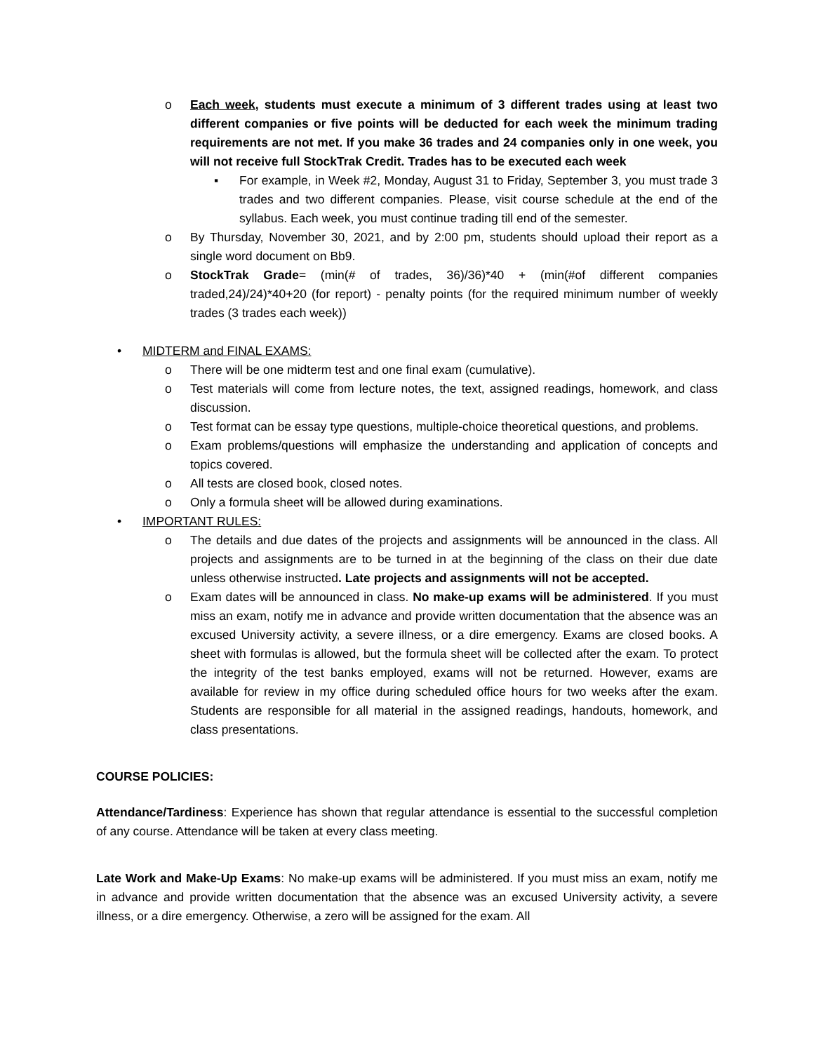o Each week, students must execute a minimum of 3 different trades using at least two different companies or five points will be deducted for each week the minimum trading requirements are not met. If you make 36 trades and 24 companies only in one week, you will not receive full StockTrak Credit. Trades has to be executed each week
▪ For example, in Week #2, Monday, August 31 to Friday, September 3, you must trade 3 trades and two different companies. Please, visit course schedule at the end of the syllabus. Each week, you must continue trading till end of the semester.
o By Thursday, November 30, 2021, and by 2:00 pm, students should upload their report as a single word document on Bb9.
o StockTrak Grade= (min(# of trades, 36)/36)*40 + (min(#of different companies traded,24)/24)*40+20 (for report) - penalty points (for the required minimum number of weekly trades (3 trades each week))
• MIDTERM and FINAL EXAMS:
o There will be one midterm test and one final exam (cumulative).
o Test materials will come from lecture notes, the text, assigned readings, homework, and class discussion.
o Test format can be essay type questions, multiple-choice theoretical questions, and problems.
o Exam problems/questions will emphasize the understanding and application of concepts and topics covered.
o All tests are closed book, closed notes.
o Only a formula sheet will be allowed during examinations.
• IMPORTANT RULES:
o The details and due dates of the projects and assignments will be announced in the class. All projects and assignments are to be turned in at the beginning of the class on their due date unless otherwise instructed. Late projects and assignments will not be accepted.
o Exam dates will be announced in class. No make-up exams will be administered. If you must miss an exam, notify me in advance and provide written documentation that the absence was an excused University activity, a severe illness, or a dire emergency. Exams are closed books. A sheet with formulas is allowed, but the formula sheet will be collected after the exam. To protect the integrity of the test banks employed, exams will not be returned. However, exams are available for review in my office during scheduled office hours for two weeks after the exam. Students are responsible for all material in the assigned readings, handouts, homework, and class presentations.
COURSE POLICIES:
Attendance/Tardiness: Experience has shown that regular attendance is essential to the successful completion of any course. Attendance will be taken at every class meeting.
Late Work and Make-Up Exams: No make-up exams will be administered. If you must miss an exam, notify me in advance and provide written documentation that the absence was an excused University activity, a severe illness, or a dire emergency. Otherwise, a zero will be assigned for the exam. All